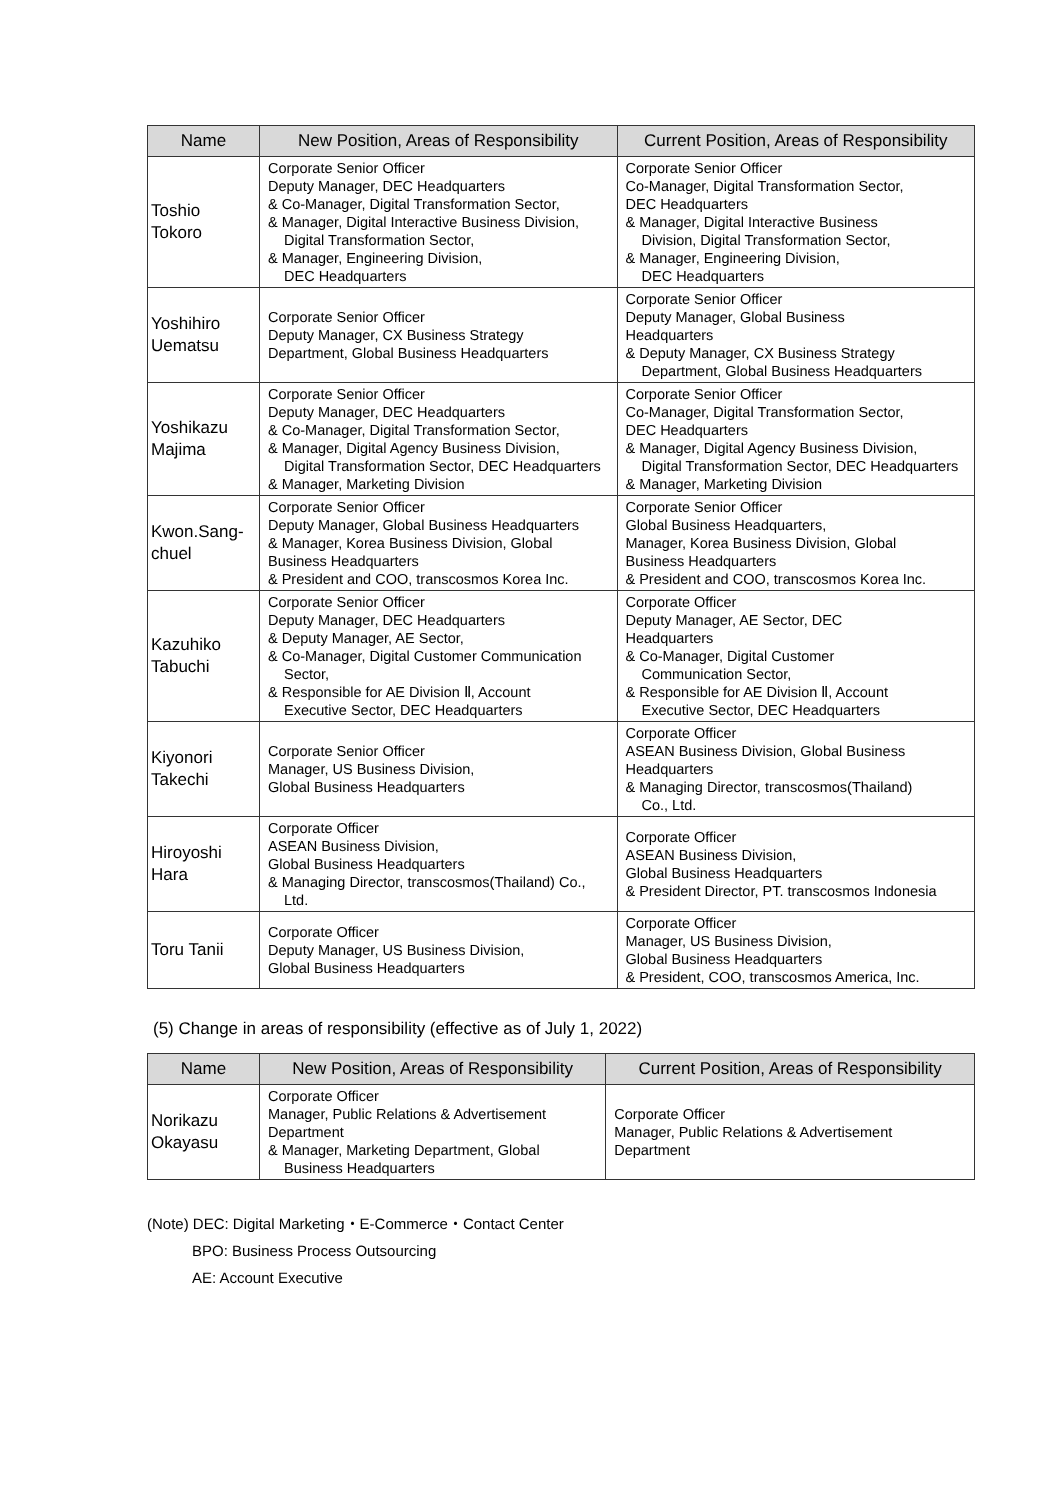| Name | New Position, Areas of Responsibility | Current Position, Areas of Responsibility |
| --- | --- | --- |
| Toshio Tokoro | Corporate Senior Officer Deputy Manager, DEC Headquarters & Co-Manager, Digital Transformation Sector, & Manager, Digital Interactive Business Division, Digital Transformation Sector, & Manager, Engineering Division, DEC Headquarters | Corporate Senior Officer Co-Manager, Digital Transformation Sector, DEC Headquarters & Manager, Digital Interactive Business Division, Digital Transformation Sector, & Manager, Engineering Division, DEC Headquarters |
| Yoshihiro Uematsu | Corporate Senior Officer Deputy Manager, CX Business Strategy Department, Global Business Headquarters | Corporate Senior Officer Deputy Manager, Global Business Headquarters & Deputy Manager, CX Business Strategy Department, Global Business Headquarters |
| Yoshikazu Majima | Corporate Senior Officer Deputy Manager, DEC Headquarters & Co-Manager, Digital Transformation Sector, & Manager, Digital Agency Business Division, Digital Transformation Sector, DEC Headquarters & Manager, Marketing Division | Corporate Senior Officer Co-Manager, Digital Transformation Sector, DEC Headquarters & Manager, Digital Agency Business Division, Digital Transformation Sector, DEC Headquarters & Manager, Marketing Division |
| Kwon.Sang- chuel | Corporate Senior Officer Deputy Manager, Global Business Headquarters & Manager, Korea Business Division, Global Business Headquarters & President and COO, transcosmos Korea Inc. | Corporate Senior Officer Global Business Headquarters, Manager, Korea Business Division, Global Business Headquarters & President and COO, transcosmos Korea Inc. |
| Kazuhiko Tabuchi | Corporate Senior Officer Deputy Manager, DEC Headquarters & Deputy Manager, AE Sector, & Co-Manager, Digital Customer Communication Sector, & Responsible for AE Division Ⅱ, Account Executive Sector, DEC Headquarters | Corporate Officer Deputy Manager, AE Sector, DEC Headquarters & Co-Manager, Digital Customer Communication Sector, & Responsible for AE Division Ⅱ, Account Executive Sector, DEC Headquarters |
| Kiyonori Takechi | Corporate Senior Officer Manager, US Business Division, Global Business Headquarters | Corporate Officer ASEAN Business Division, Global Business Headquarters & Managing Director, transcosmos(Thailand) Co., Ltd. |
| Hiroyoshi Hara | Corporate Officer ASEAN Business Division, Global Business Headquarters & Managing Director, transcosmos(Thailand) Co., Ltd. | Corporate Officer ASEAN Business Division, Global Business Headquarters & President Director, PT. transcosmos Indonesia |
| Toru Tanii | Corporate Officer Deputy Manager, US Business Division, Global Business Headquarters | Corporate Officer Manager, US Business Division, Global Business Headquarters & President, COO, transcosmos America, Inc. |
(5) Change in areas of responsibility (effective as of July 1, 2022)
| Name | New Position, Areas of Responsibility | Current Position, Areas of Responsibility |
| --- | --- | --- |
| Norikazu Okayasu | Corporate Officer Manager, Public Relations & Advertisement Department & Manager, Marketing Department, Global Business Headquarters | Corporate Officer Manager, Public Relations & Advertisement Department |
(Note) DEC: Digital Marketing・E-Commerce・Contact Center
BPO: Business Process Outsourcing
AE: Account Executive